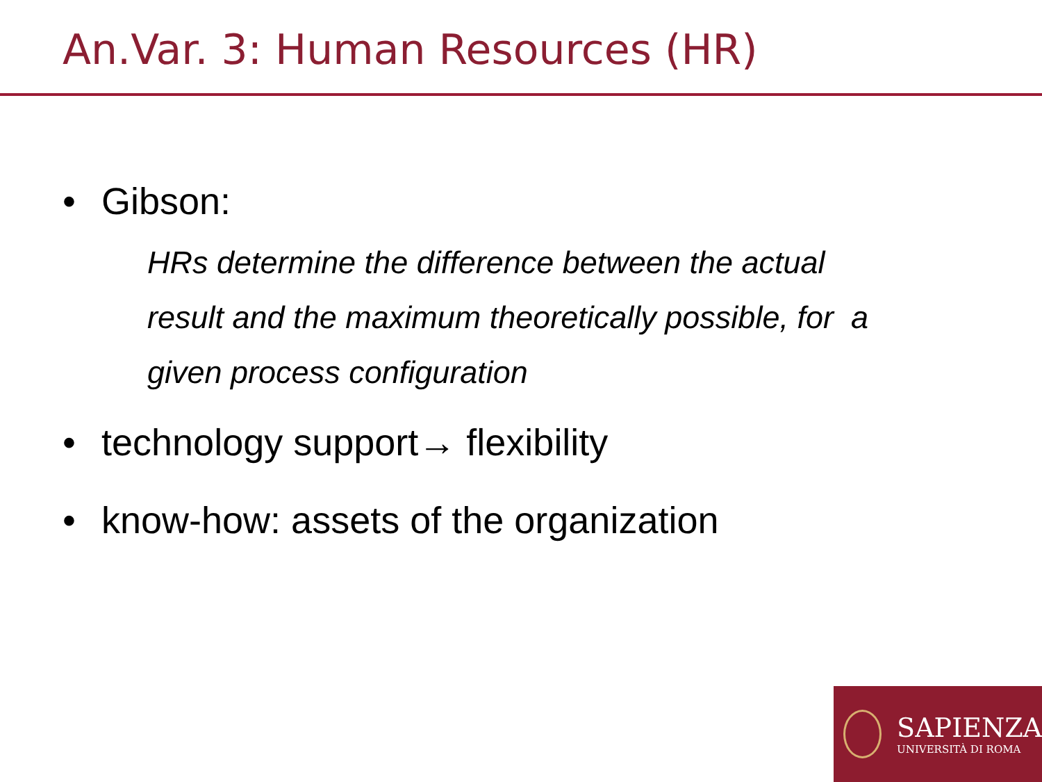An.Var. 3: Human Resources (HR)
• Gibson:
HRs determine the difference between the actual
result and the maximum theoretically possible, for a
given process configuration
• technology support→ flexibility
• know-how: assets of the organization
SAPIENZA
UNIVERSITÀ DI ROMA